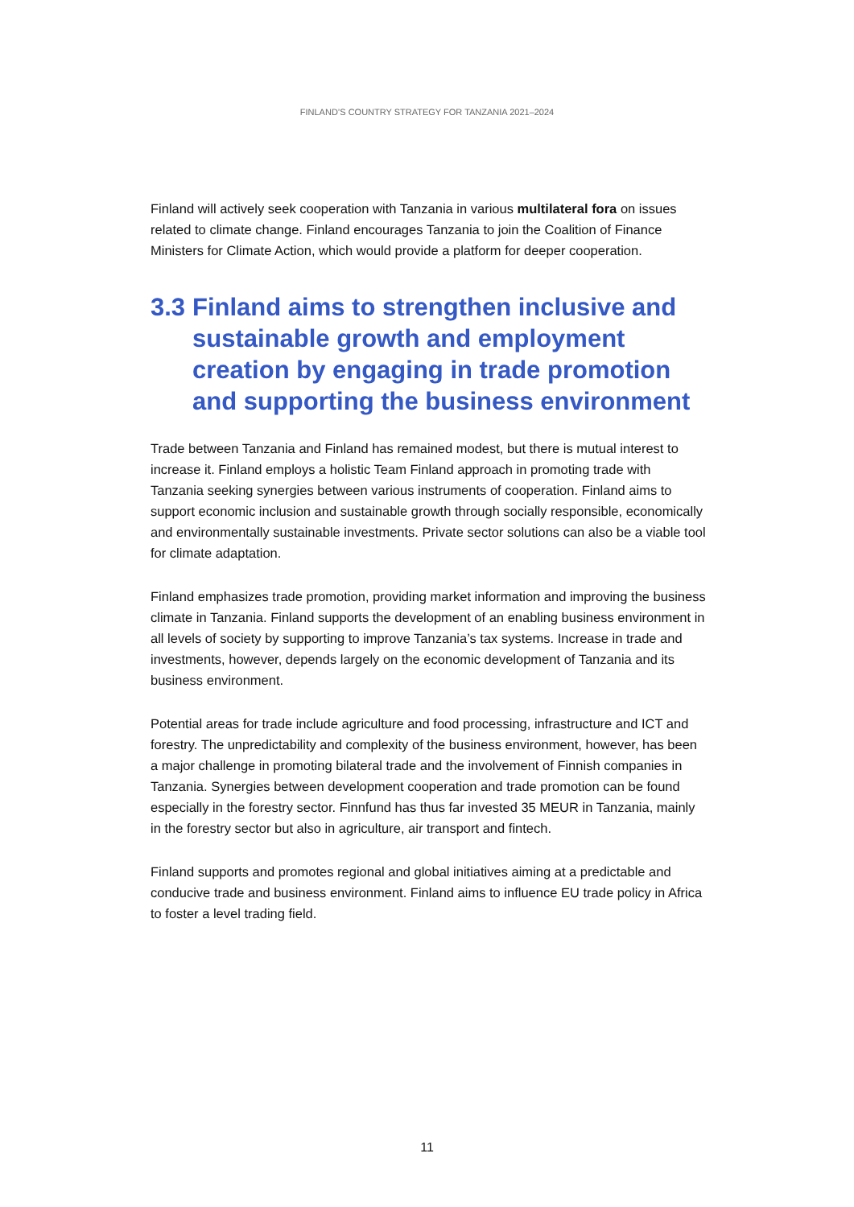FINLAND’S COUNTRY STRATEGY FOR TANZANIA 2021–2024
Finland will actively seek cooperation with Tanzania in various multilateral fora on issues related to climate change. Finland encourages Tanzania to join the Coalition of Finance Ministers for Climate Action, which would provide a platform for deeper cooperation.
3.3 Finland aims to strengthen inclusive and sustainable growth and employment creation by engaging in trade promotion and supporting the business environment
Trade between Tanzania and Finland has remained modest, but there is mutual interest to increase it. Finland employs a holistic Team Finland approach in promoting trade with Tanzania seeking synergies between various instruments of cooperation. Finland aims to support economic inclusion and sustainable growth through socially responsible, economically and environmentally sustainable investments. Private sector solutions can also be a viable tool for climate adaptation.
Finland emphasizes trade promotion, providing market information and improving the business climate in Tanzania. Finland supports the development of an enabling business environment in all levels of society by supporting to improve Tanzania’s tax systems. Increase in trade and investments, however, depends largely on the economic development of Tanzania and its business environment.
Potential areas for trade include agriculture and food processing, infrastructure and ICT and forestry. The unpredictability and complexity of the business environment, however, has been a major challenge in promoting bilateral trade and the involvement of Finnish companies in Tanzania. Synergies between development cooperation and trade promotion can be found especially in the forestry sector. Finnfund has thus far invested 35 MEUR in Tanzania, mainly in the forestry sector but also in agriculture, air transport and fintech.
Finland supports and promotes regional and global initiatives aiming at a predictable and conducive trade and business environment. Finland aims to influence EU trade policy in Africa to foster a level trading field.
11